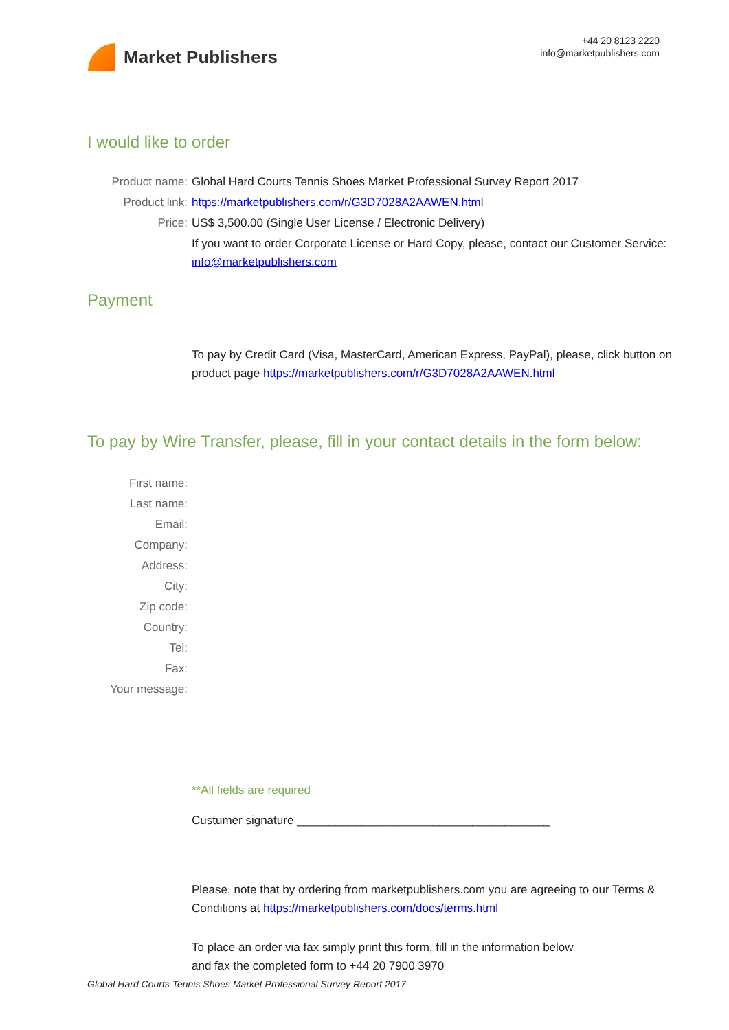Market Publishers
+44 20 8123 2220
info@marketpublishers.com
I would like to order
Product name: Global Hard Courts Tennis Shoes Market Professional Survey Report 2017
Product link: https://marketpublishers.com/r/G3D7028A2AAWEN.html
Price: US$ 3,500.00 (Single User License / Electronic Delivery)
If you want to order Corporate License or Hard Copy, please, contact our Customer Service:
info@marketpublishers.com
Payment
To pay by Credit Card (Visa, MasterCard, American Express, PayPal), please, click button on product page https://marketpublishers.com/r/G3D7028A2AAWEN.html
To pay by Wire Transfer, please, fill in your contact details in the form below:
First name:
Last name:
Email:
Company:
Address:
City:
Zip code:
Country:
Tel:
Fax:
Your message:
**All fields are required
Custumer signature _______________________________________
Please, note that by ordering from marketpublishers.com you are agreeing to our Terms & Conditions at https://marketpublishers.com/docs/terms.html
To place an order via fax simply print this form, fill in the information below
and fax the completed form to +44 20 7900 3970
Global Hard Courts Tennis Shoes Market Professional Survey Report 2017